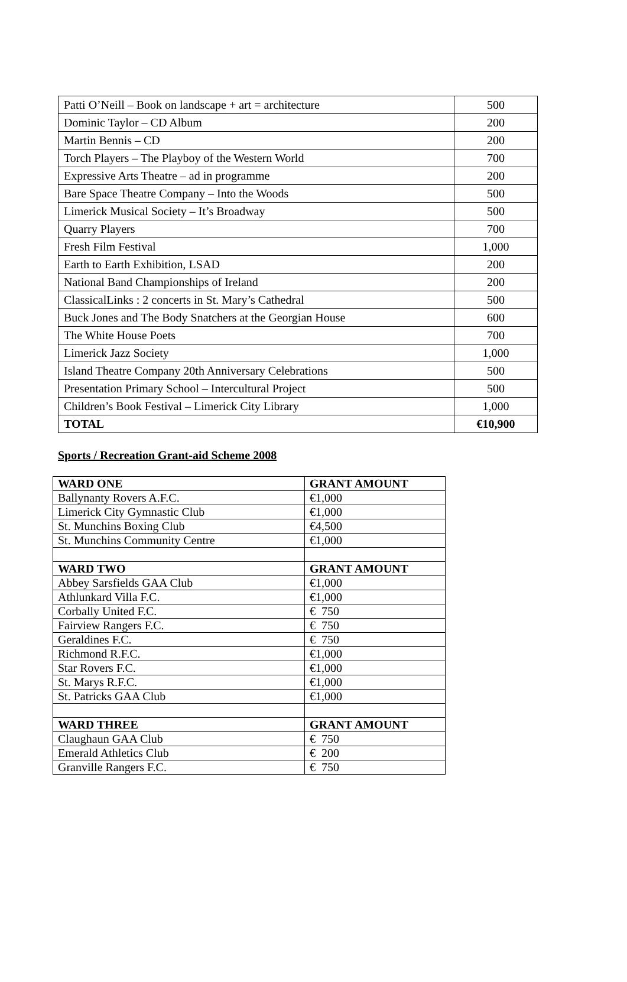| Patti O’Neill – Book on landscape + art = architecture | 500 |
| Dominic Taylor – CD Album | 200 |
| Martin Bennis – CD | 200 |
| Torch Players – The Playboy of the Western World | 700 |
| Expressive Arts Theatre – ad in programme | 200 |
| Bare Space Theatre Company – Into the Woods | 500 |
| Limerick Musical Society – It’s Broadway | 500 |
| Quarry Players | 700 |
| Fresh Film Festival | 1,000 |
| Earth to Earth Exhibition, LSAD | 200 |
| National Band Championships of Ireland | 200 |
| ClassicalLinks : 2 concerts in St. Mary’s Cathedral | 500 |
| Buck Jones and The Body Snatchers at the Georgian House | 600 |
| The White House Poets | 700 |
| Limerick Jazz Society | 1,000 |
| Island Theatre Company 20th Anniversary Celebrations | 500 |
| Presentation Primary School – Intercultural Project | 500 |
| Children’s Book Festival – Limerick City Library | 1,000 |
| TOTAL | €10,900 |
Sports / Recreation Grant-aid Scheme 2008
| WARD ONE | GRANT AMOUNT |
| --- | --- |
| Ballynanty Rovers A.F.C. | €1,000 |
| Limerick City Gymnastic Club | €1,000 |
| St. Munchins Boxing Club | €4,500 |
| St. Munchins Community Centre | €1,000 |
| WARD TWO | GRANT AMOUNT |
| Abbey Sarsfields GAA Club | €1,000 |
| Athlunkard Villa F.C. | €1,000 |
| Corbally United F.C. | € 750 |
| Fairview Rangers F.C. | € 750 |
| Geraldines F.C. | € 750 |
| Richmond R.F.C. | €1,000 |
| Star Rovers F.C. | €1,000 |
| St. Marys R.F.C. | €1,000 |
| St. Patricks GAA Club | €1,000 |
| WARD THREE | GRANT AMOUNT |
| Claughaun GAA Club | € 750 |
| Emerald Athletics Club | € 200 |
| Granville Rangers F.C. | € 750 |